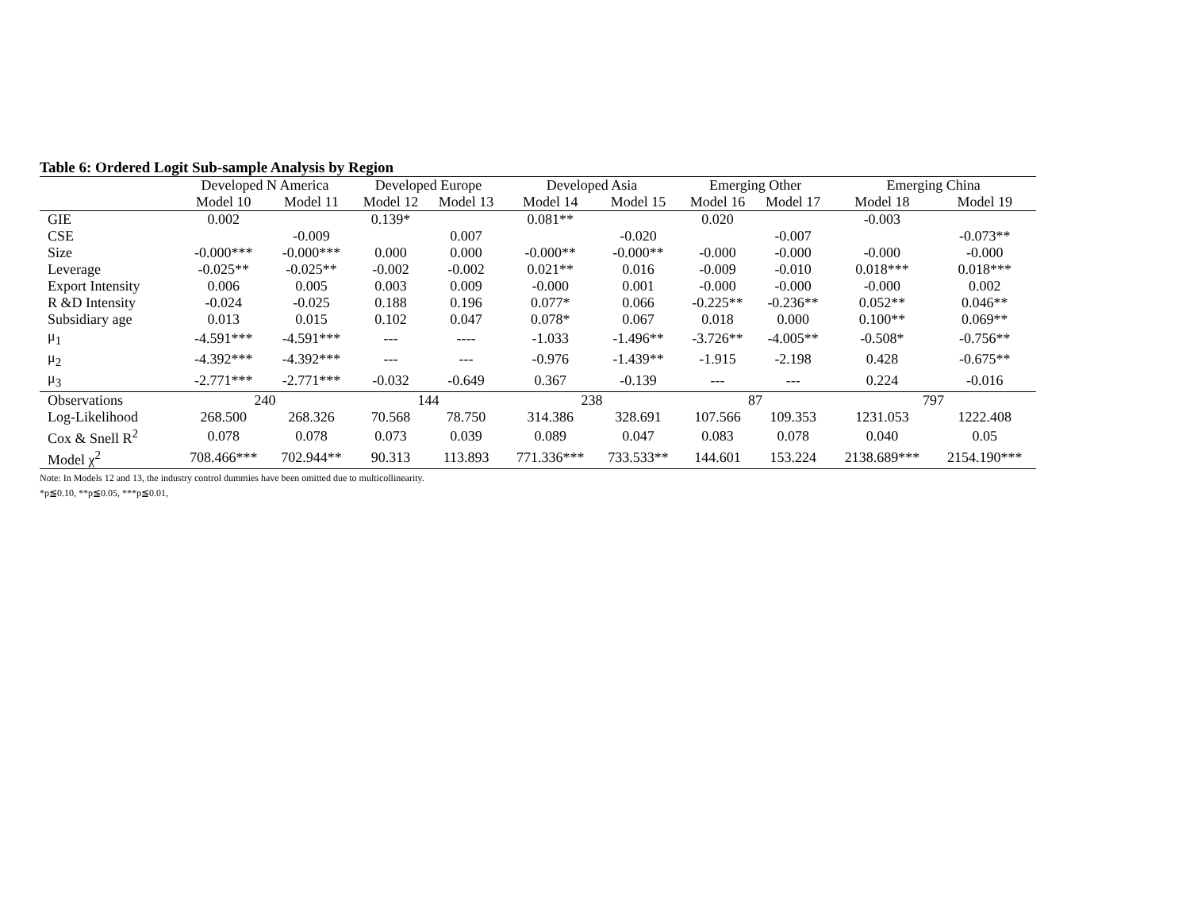Table 6: Ordered Logit Sub-sample Analysis by Region
| | Developed N America | | Developed Europe | | Developed Asia | | Emerging Other | | Emerging China | |
| --- | --- | --- | --- | --- | --- | --- | --- | --- | --- | --- |
| | Model 10 | Model 11 | Model 12 | Model 13 | Model 14 | Model 15 | Model 16 | Model 17 | Model 18 | Model 19 |
| GIE | 0.002 | | 0.139* | | 0.081** | | 0.020 | | -0.003 | |
| CSE | | -0.009 | | 0.007 | | -0.020 | | -0.007 | | -0.073** |
| Size | -0.000*** | -0.000*** | 0.000 | 0.000 | -0.000** | -0.000** | -0.000 | -0.000 | -0.000 | -0.000 |
| Leverage | -0.025** | -0.025** | -0.002 | -0.002 | 0.021** | 0.016 | -0.009 | -0.010 | 0.018*** | 0.018*** |
| Export Intensity | 0.006 | 0.005 | 0.003 | 0.009 | -0.000 | 0.001 | -0.000 | -0.000 | -0.000 | 0.002 |
| R &D Intensity | -0.024 | -0.025 | 0.188 | 0.196 | 0.077* | 0.066 | -0.225** | -0.236** | 0.052** | 0.046** |
| Subsidiary age | 0.013 | 0.015 | 0.102 | 0.047 | 0.078* | 0.067 | 0.018 | 0.000 | 0.100** | 0.069** |
| μ<sub>1</sub> | -4.591*** | -4.591*** | --- | ---- | -1.033 | -1.496** | -3.726** | -4.005** | -0.508* | -0.756** |
| μ<sub>2</sub> | -4.392*** | -4.392*** | --- | --- | -0.976 | -1.439** | -1.915 | -2.198 | 0.428 | -0.675** |
| μ<sub>3</sub> | -2.771*** | -2.771*** | -0.032 | -0.649 | 0.367 | -0.139 | --- | --- | 0.224 | -0.016 |
| Observations | 240 | | 144 | | 238 | | 87 | | 797 | |
| Log-Likelihood | 268.500 | 268.326 | 70.568 | 78.750 | 314.386 | 328.691 | 107.566 | 109.353 | 1231.053 | 1222.408 |
| Cox & Snell R<sup>2</sup> | 0.078 | 0.078 | 0.073 | 0.039 | 0.089 | 0.047 | 0.083 | 0.078 | 0.040 | 0.05 |
| Model χ<sup>2</sup> | 708.466*** | 702.944** | 90.313 | 113.893 | 771.336*** | 733.533** | 144.601 | 153.224 | 2138.689*** | 2154.190*** |
Note: In Models 12 and 13, the industry control dummies have been omitted due to multicollinearity.
*p≦0.10, **p≦0.05, ***p≦0.01,